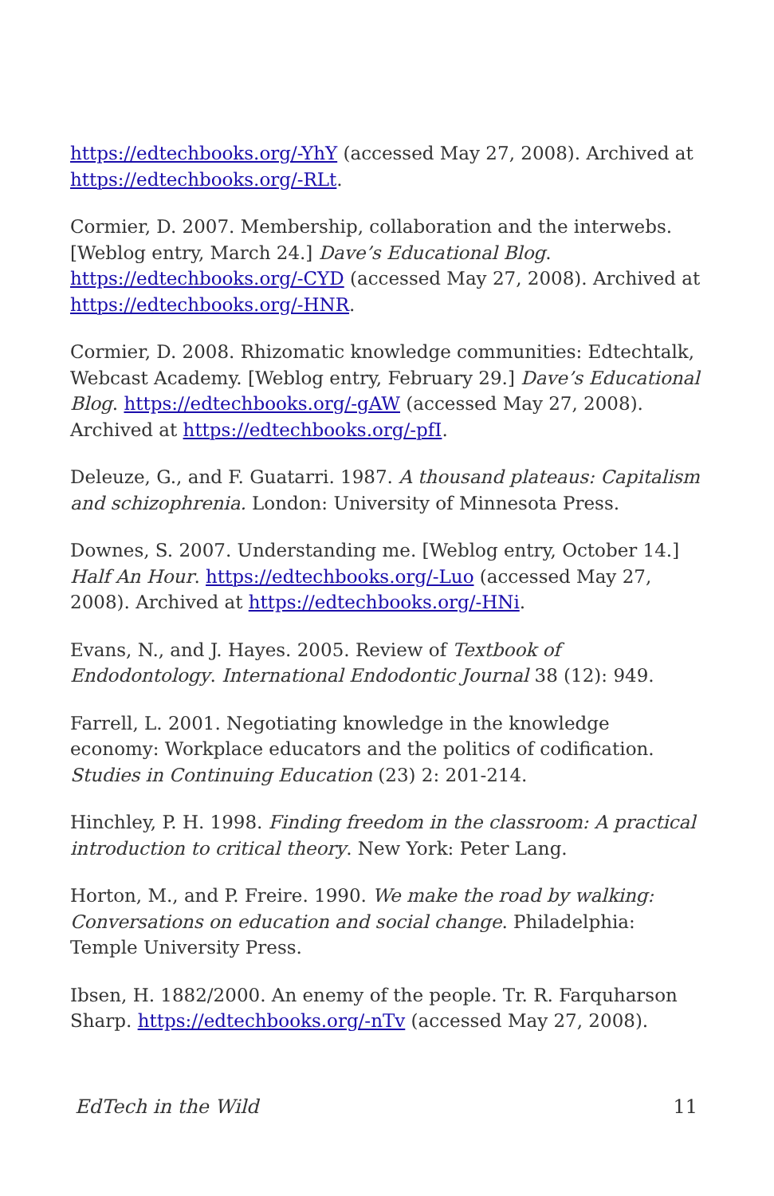https://edtechbooks.org/-YhY (accessed May 27, 2008). Archived at https://edtechbooks.org/-RLt.
Cormier, D. 2007. Membership, collaboration and the interwebs. [Weblog entry, March 24.] Dave’s Educational Blog. https://edtechbooks.org/-CYD (accessed May 27, 2008). Archived at https://edtechbooks.org/-HNR.
Cormier, D. 2008. Rhizomatic knowledge communities: Edtechtalk, Webcast Academy. [Weblog entry, February 29.] Dave’s Educational Blog. https://edtechbooks.org/-gAW (accessed May 27, 2008). Archived at https://edtechbooks.org/-pfI.
Deleuze, G., and F. Guatarri. 1987. A thousand plateaus: Capitalism and schizophrenia. London: University of Minnesota Press.
Downes, S. 2007. Understanding me. [Weblog entry, October 14.] Half An Hour. https://edtechbooks.org/-Luo (accessed May 27, 2008). Archived at https://edtechbooks.org/-HNi.
Evans, N., and J. Hayes. 2005. Review of Textbook of Endodontology. International Endodontic Journal 38 (12): 949.
Farrell, L. 2001. Negotiating knowledge in the knowledge economy: Workplace educators and the politics of codification. Studies in Continuing Education (23) 2: 201-214.
Hinchley, P. H. 1998. Finding freedom in the classroom: A practical introduction to critical theory. New York: Peter Lang.
Horton, M., and P. Freire. 1990. We make the road by walking: Conversations on education and social change. Philadelphia: Temple University Press.
Ibsen, H. 1882/2000. An enemy of the people. Tr. R. Farquharson Sharp. https://edtechbooks.org/-nTv (accessed May 27, 2008).
EdTech in the Wild 11